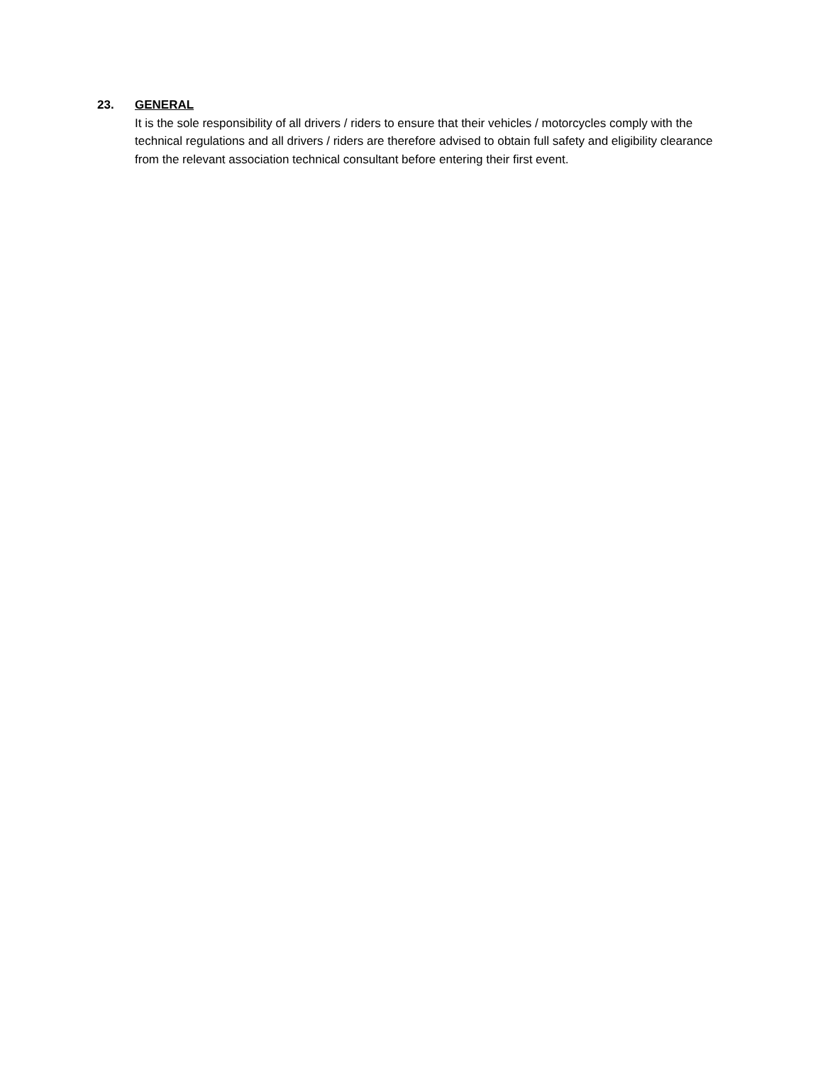23. GENERAL
It is the sole responsibility of all drivers / riders to ensure that their vehicles / motorcycles comply with the technical regulations and all drivers / riders are therefore advised to obtain full safety and eligibility clearance from the relevant association technical consultant before entering their first event.